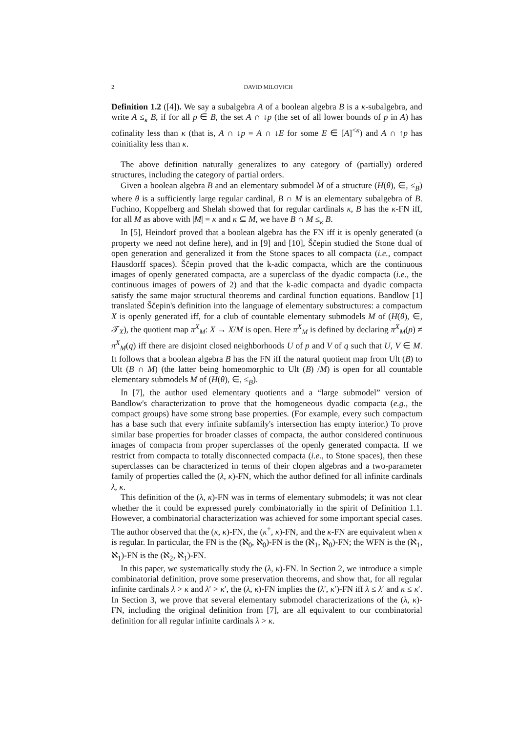2
DAVID MILOVICH
Definition 1.2 ([4]). We say a subalgebra A of a boolean algebra B is a κ-subalgebra, and write A ≤<sub>κ</sub> B, if for all p ∈ B, the set A ∩ ↓p (the set of all lower bounds of p in A) has cofinality less than κ (that is, A ∩ ↓p = A ∩ ↓E for some E ∈ [A]<sup><κ</sup>) and A ∩ ↑p has coinitiality less than κ.
The above definition naturally generalizes to any category of (partially) ordered structures, including the category of partial orders.
Given a boolean algebra B and an elementary submodel M of a structure (H(θ), ∈, ≤<sub>B</sub>) where θ is a sufficiently large regular cardinal, B ∩ M is an elementary subalgebra of B. Fuchino, Koppelberg and Shelah showed that for regular cardinals κ, B has the κ-FN iff, for all M as above with |M| = κ and κ ⊆ M, we have B ∩ M ≤<sub>κ</sub> B.
In [5], Heindorf proved that a boolean algebra has the FN iff it is openly generated (a property we need not define here), and in [9] and [10], Ščepin studied the Stone dual of open generation and generalized it from the Stone spaces to all compacta (i.e., compact Hausdorff spaces). Ščepin proved that the k-adic compacta, which are the continuous images of openly generated compacta, are a superclass of the dyadic compacta (i.e., the continuous images of powers of 2) and that the k-adic compacta and dyadic compacta satisfy the same major structural theorems and cardinal function equations. Bandlow [1] translated Ščepin's definition into the language of elementary substructures: a compactum X is openly generated iff, for a club of countable elementary submodels M of (H(θ), ∈, 𝒯<sub>X</sub>), the quotient map π<sup>X</sup><sub>M</sub>: X → X/M is open. Here π<sup>X</sup><sub>M</sub> is defined by declaring π<sup>X</sup><sub>M</sub>(p) ≠ π<sup>X</sup><sub>M</sub>(q) iff there are disjoint closed neighborhoods U of p and V of q such that U, V ∈ M. It follows that a boolean algebra B has the FN iff the natural quotient map from Ult (B) to Ult (B ∩ M) (the latter being homeomorphic to Ult (B) /M) is open for all countable elementary submodels M of (H(θ), ∈, ≤<sub>B</sub>).
In [7], the author used elementary quotients and a “large submodel” version of Bandlow's characterization to prove that the homogeneous dyadic compacta (e.g., the compact groups) have some strong base properties. (For example, every such compactum has a base such that every infinite subfamily's intersection has empty interior.) To prove similar base properties for broader classes of compacta, the author considered continuous images of compacta from proper superclasses of the openly generated compacta. If we restrict from compacta to totally disconnected compacta (i.e., to Stone spaces), then these superclasses can be characterized in terms of their clopen algebras and a two-parameter family of properties called the (λ, κ)-FN, which the author defined for all infinite cardinals λ, κ.
This definition of the (λ, κ)-FN was in terms of elementary submodels; it was not clear whether the it could be expressed purely combinatorially in the spirit of Definition 1.1. However, a combinatorial characterization was achieved for some important special cases. The author observed that the (κ, κ)-FN, the (κ<sup>+</sup>, κ)-FN, and the κ-FN are equivalent when κ is regular. In particular, the FN is the (ℵ<sub>0</sub>, ℵ<sub>0</sub>)-FN is the (ℵ<sub>1</sub>, ℵ<sub>0</sub>)-FN; the WFN is the (ℵ<sub>1</sub>, ℵ<sub>1</sub>)-FN is the (ℵ<sub>2</sub>, ℵ<sub>1</sub>)-FN.
In this paper, we systematically study the (λ, κ)-FN. In Section 2, we introduce a simple combinatorial definition, prove some preservation theorems, and show that, for all regular infinite cardinals λ > κ and λ′ > κ′, the (λ, κ)-FN implies the (λ′, κ′)-FN iff λ ≤ λ′ and κ ≤ κ′. In Section 3, we prove that several elementary submodel characterizations of the (λ, κ)-FN, including the original definition from [7], are all equivalent to our combinatorial definition for all regular infinite cardinals λ > κ.